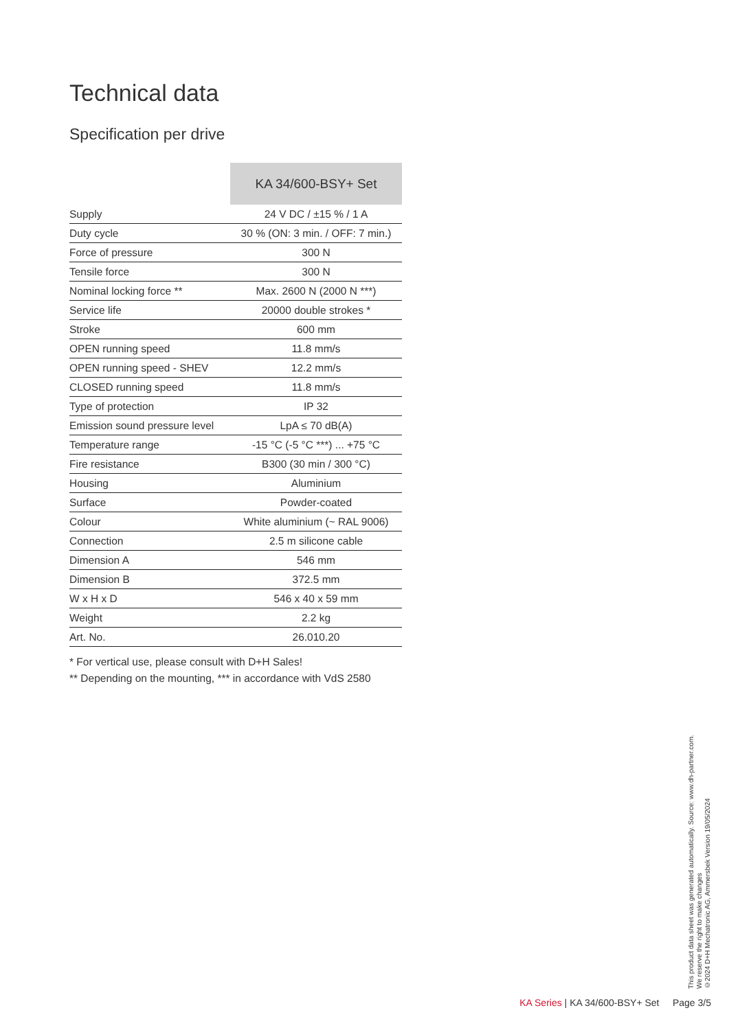Technical data
Specification per drive
| | KA 34/600-BSY+ Set |
| --- | --- |
| Supply | 24 V DC / ±15 % / 1 A |
| Duty cycle | 30 % (ON: 3 min. / OFF: 7 min.) |
| Force of pressure | 300 N |
| Tensile force | 300 N |
| Nominal locking force ** | Max. 2600 N (2000 N ***) |
| Service life | 20000 double strokes * |
| Stroke | 600 mm |
| OPEN running speed | 11.8 mm/s |
| OPEN running speed - SHEV | 12.2 mm/s |
| CLOSED running speed | 11.8 mm/s |
| Type of protection | IP 32 |
| Emission sound pressure level | LpA ≤ 70 dB(A) |
| Temperature range | -15 °C (-5 °C ***) ... +75 °C |
| Fire resistance | B300 (30 min / 300 °C) |
| Housing | Aluminium |
| Surface | Powder-coated |
| Colour | White aluminium (~ RAL 9006) |
| Connection | 2.5 m silicone cable |
| Dimension A | 546 mm |
| Dimension B | 372.5 mm |
| W x H x D | 546 x 40 x 59 mm |
| Weight | 2.2 kg |
| Art. No. | 26.010.20 |
* For vertical use, please consult with D+H Sales!
** Depending on the mounting, *** in accordance with VdS 2580
This product data sheet was generated automatically. Source: www.dh-partner.com.
We reserve the right to make changes
©2024 D+H Mechatronic AG, Ammersbek Version 19/05/2024
KA Series | KA 34/600-BSY+ Set Page 3/5